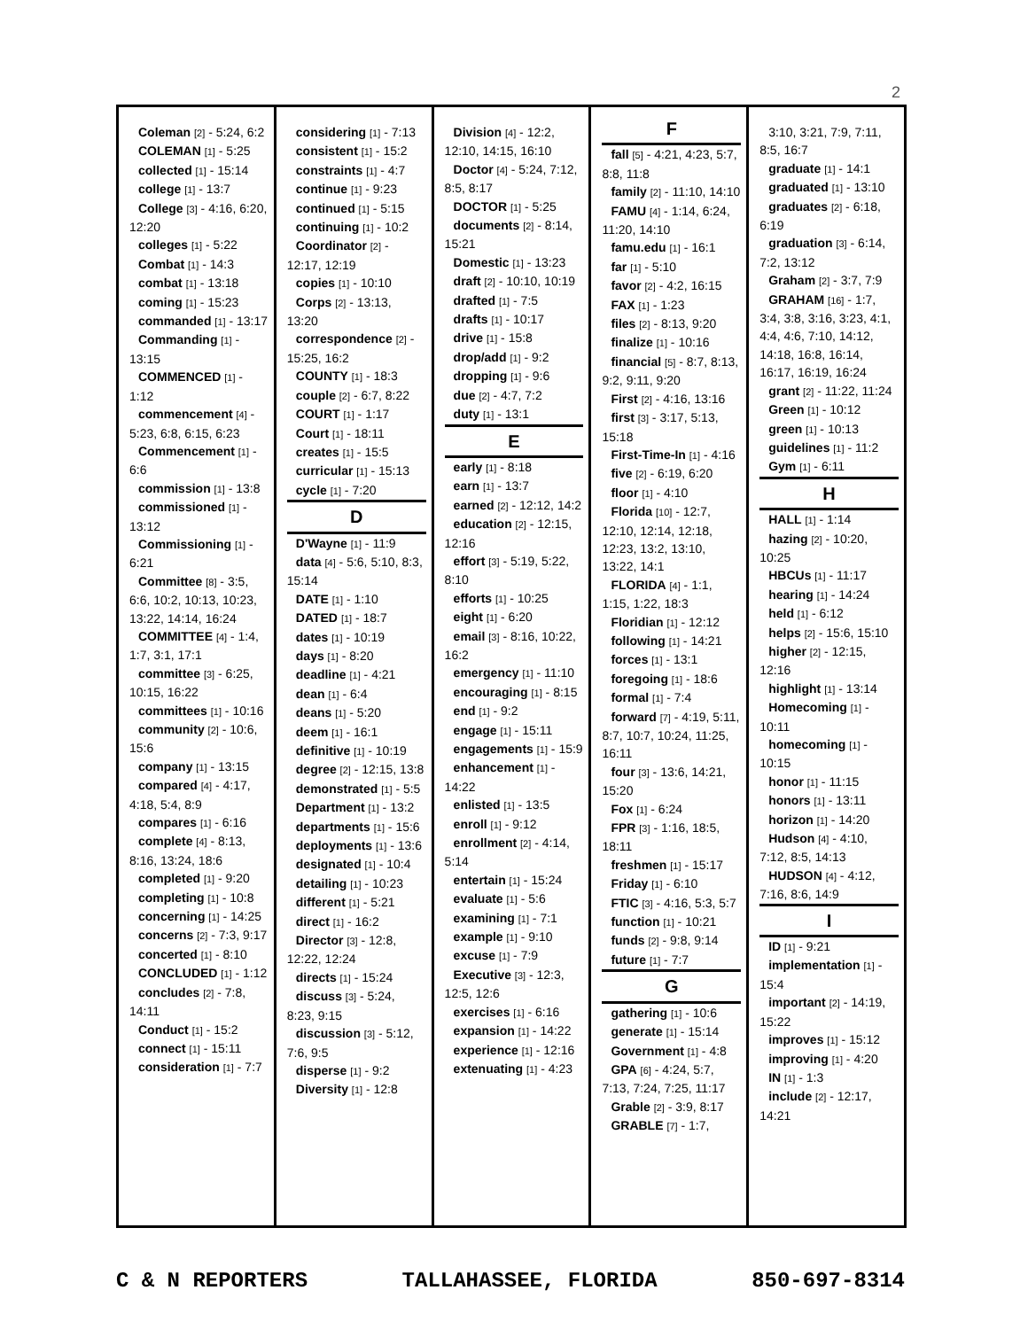2
Coleman [2] - 5:24, 6:2
COLEMAN [1] - 5:25
collected [1] - 15:14
college [1] - 13:7
College [3] - 4:16, 6:20, 12:20
colleges [1] - 5:22
Combat [1] - 14:3
combat [1] - 13:18
coming [1] - 15:23
commanded [1] - 13:17
Commanding [1] - 13:15
COMMENCED [1] - 1:12
commencement [4] - 5:23, 6:8, 6:15, 6:23
Commencement [1] - 6:6
commission [1] - 13:8
commissioned [1] - 13:12
Commissioning [1] - 6:21
Committee [8] - 3:5, 6:6, 10:2, 10:13, 10:23, 13:22, 14:14, 16:24
COMMITTEE [4] - 1:4, 1:7, 3:1, 17:1
committee [3] - 6:25, 10:15, 16:22
committees [1] - 10:16
community [2] - 10:6, 15:6
company [1] - 13:15
compared [4] - 4:17, 4:18, 5:4, 8:9
compares [1] - 6:16
complete [4] - 8:13, 8:16, 13:24, 18:6
completed [1] - 9:20
completing [1] - 10:8
concerning [1] - 14:25
concerns [2] - 7:3, 9:17
concerted [1] - 8:10
CONCLUDED [1] - 1:12
concludes [2] - 7:8, 14:11
Conduct [1] - 15:2
connect [1] - 15:11
consideration [1] - 7:7
considering [1] - 7:13
consistent [1] - 15:2
constraints [1] - 4:7
continue [1] - 9:23
continued [1] - 5:15
continuing [1] - 10:2
Coordinator [2] - 12:17, 12:19
copies [1] - 10:10
Corps [2] - 13:13, 13:20
correspondence [2] - 15:25, 16:2
COUNTY [1] - 18:3
couple [2] - 6:7, 8:22
COURT [1] - 1:17
Court [1] - 18:11
creates [1] - 15:5
curricular [1] - 15:13
cycle [1] - 7:20
D
D'Wayne [1] - 11:9
data [4] - 5:6, 5:10, 8:3, 15:14
DATE [1] - 1:10
DATED [1] - 18:7
dates [1] - 10:19
days [1] - 8:20
deadline [1] - 4:21
dean [1] - 6:4
deans [1] - 5:20
deem [1] - 16:1
definitive [1] - 10:19
degree [2] - 12:15, 13:8
demonstrated [1] - 5:5
Department [1] - 13:2
departments [1] - 15:6
deployments [1] - 13:6
designated [1] - 10:4
detailing [1] - 10:23
different [1] - 5:21
direct [1] - 16:2
Director [3] - 12:8, 12:22, 12:24
directs [1] - 15:24
discuss [3] - 5:24, 8:23, 9:15
discussion [3] - 5:12, 7:6, 9:5
disperse [1] - 9:2
Diversity [1] - 12:8
Division [4] - 12:2, 12:10, 14:15, 16:10
Doctor [4] - 5:24, 7:12, 8:5, 8:17
DOCTOR [1] - 5:25
documents [2] - 8:14, 15:21
Domestic [1] - 13:23
draft [2] - 10:10, 10:19
drafted [1] - 7:5
drafts [1] - 10:17
drive [1] - 15:8
drop/add [1] - 9:2
dropping [1] - 9:6
due [2] - 4:7, 7:2
duty [1] - 13:1
E
early [1] - 8:18
earn [1] - 13:7
earned [2] - 12:12, 14:2
education [2] - 12:15, 12:16
effort [3] - 5:19, 5:22, 8:10
efforts [1] - 10:25
eight [1] - 6:20
email [3] - 8:16, 10:22, 16:2
emergency [1] - 11:10
encouraging [1] - 8:15
end [1] - 9:2
engage [1] - 15:11
engagements [1] - 15:9
enhancement [1] - 14:22
enlisted [1] - 13:5
enroll [1] - 9:12
enrollment [2] - 4:14, 5:14
entertain [1] - 15:24
evaluate [1] - 5:6
examining [1] - 7:1
example [1] - 9:10
excuse [1] - 7:9
Executive [3] - 12:3, 12:5, 12:6
exercises [1] - 6:16
expansion [1] - 14:22
experience [1] - 12:16
extenuating [1] - 4:23
F
fall [5] - 4:21, 4:23, 5:7, 8:8, 11:8
family [2] - 11:10, 14:10
FAMU [4] - 1:14, 6:24, 11:20, 14:10
famu.edu [1] - 16:1
far [1] - 5:10
favor [2] - 4:2, 16:15
FAX [1] - 1:23
files [2] - 8:13, 9:20
finalize [1] - 10:16
financial [5] - 8:7, 8:13, 9:2, 9:11, 9:20
First [2] - 4:16, 13:16
first [3] - 3:17, 5:13, 15:18
First-Time-In [1] - 4:16
five [2] - 6:19, 6:20
floor [1] - 4:10
Florida [10] - 12:7, 12:10, 12:14, 12:18, 12:23, 13:2, 13:10, 13:22, 14:1
FLORIDA [4] - 1:1, 1:15, 1:22, 18:3
Floridian [1] - 12:12
following [1] - 14:21
forces [1] - 13:1
foregoing [1] - 18:6
formal [1] - 7:4
forward [7] - 4:19, 5:11, 8:7, 10:7, 10:24, 11:25, 16:11
four [3] - 13:6, 14:21, 15:20
Fox [1] - 6:24
FPR [3] - 1:16, 18:5, 18:11
freshmen [1] - 15:17
Friday [1] - 6:10
FTIC [3] - 4:16, 5:3, 5:7
function [1] - 10:21
funds [2] - 9:8, 9:14
future [1] - 7:7
G
gathering [1] - 10:6
generate [1] - 15:14
Government [1] - 4:8
GPA [6] - 4:24, 5:7, 7:13, 7:24, 7:25, 11:17
Grable [2] - 3:9, 8:17
GRABLE [7] - 1:7,
3:10, 3:21, 7:9, 7:11, 8:5, 16:7
graduate [1] - 14:1
graduated [1] - 13:10
graduates [2] - 6:18, 6:19
graduation [3] - 6:14, 7:2, 13:12
Graham [2] - 3:7, 7:9
GRAHAM [16] - 1:7, 3:4, 3:8, 3:16, 3:23, 4:1, 4:4, 4:6, 7:10, 14:12, 14:18, 16:8, 16:14, 16:17, 16:19, 16:24
grant [2] - 11:22, 11:24
Green [1] - 10:12
green [1] - 10:13
guidelines [1] - 11:2
Gym [1] - 6:11
H
HALL [1] - 1:14
hazing [2] - 10:20, 10:25
HBCUs [1] - 11:17
hearing [1] - 14:24
held [1] - 6:12
helps [2] - 15:6, 15:10
higher [2] - 12:15, 12:16
highlight [1] - 13:14
Homecoming [1] - 10:11
homecoming [1] - 10:15
honor [1] - 11:15
honors [1] - 13:11
horizon [1] - 14:20
Hudson [4] - 4:10, 7:12, 8:5, 14:13
HUDSON [4] - 4:12, 7:16, 8:6, 14:9
I
ID [1] - 9:21
implementation [1] - 15:4
important [2] - 14:19, 15:22
improves [1] - 15:12
improving [1] - 4:20
IN [1] - 1:3
include [2] - 12:17, 14:21
C & N REPORTERS TALLAHASSEE, FLORIDA 850-697-8314